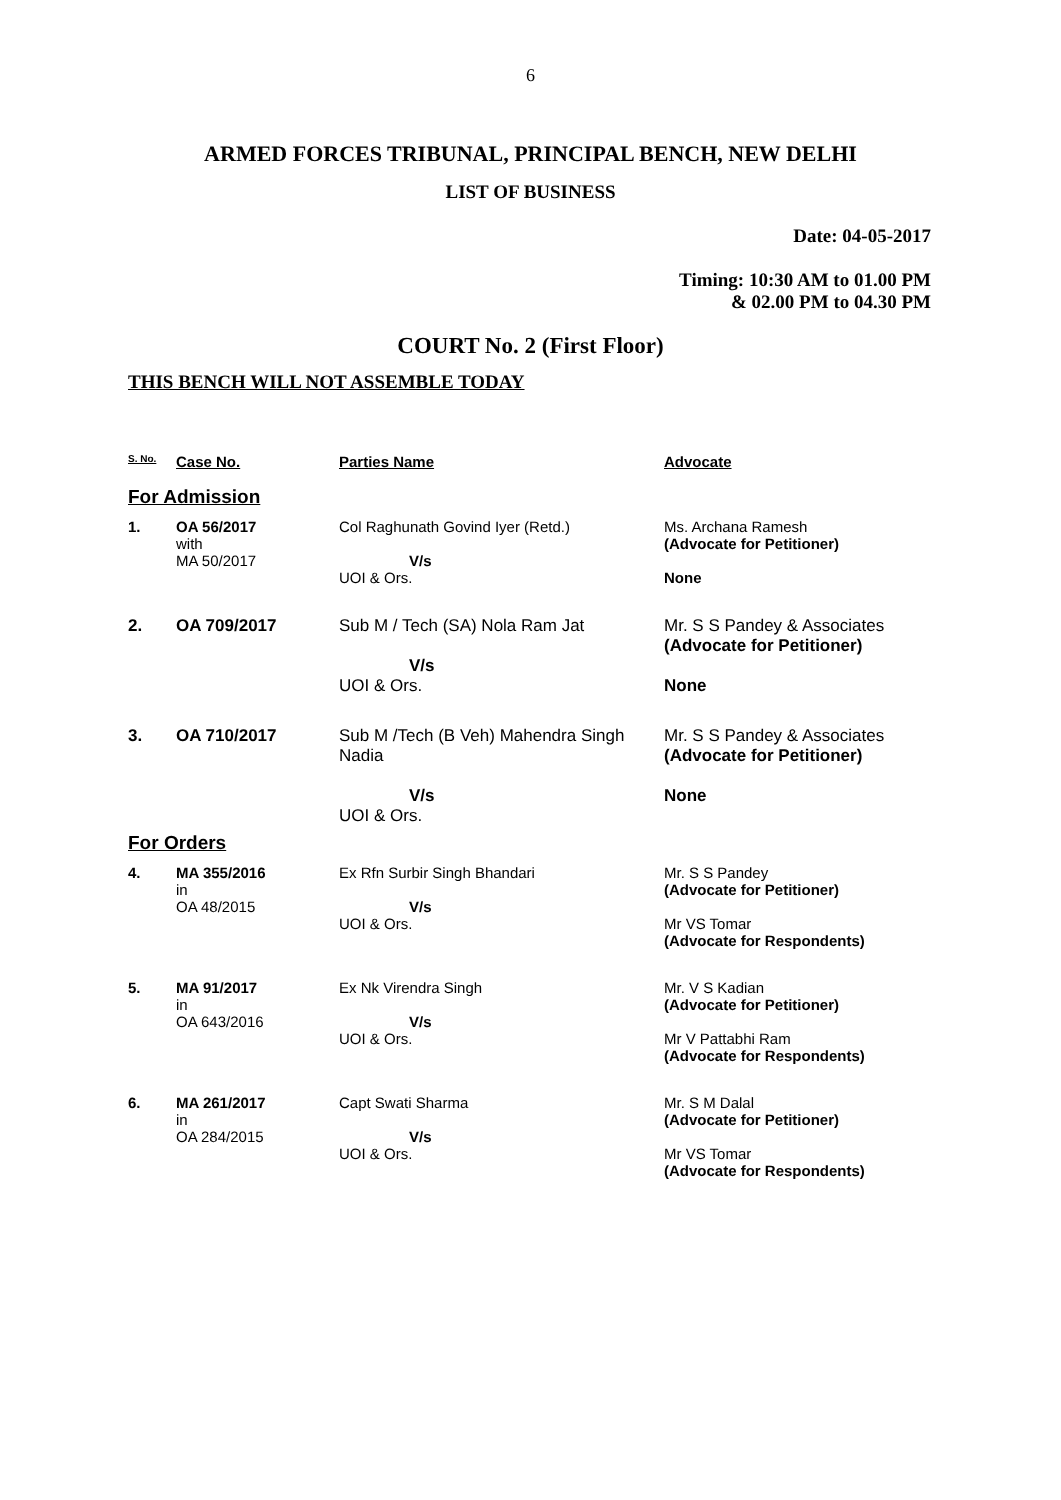6
ARMED FORCES TRIBUNAL, PRINCIPAL BENCH, NEW DELHI
LIST OF BUSINESS
Date: 04-05-2017
Timing: 10:30 AM to 01.00 PM
& 02.00 PM to 04.30 PM
COURT No. 2 (First Floor)
THIS BENCH WILL NOT ASSEMBLE TODAY
| S. No. | Case No. | Parties Name | Advocate |
| --- | --- | --- | --- |
| For Admission | | | |
| 1. | OA 56/2017 with MA 50/2017 | Col Raghunath Govind Iyer (Retd.) V/s UOI & Ors. | Ms. Archana Ramesh (Advocate for Petitioner) None |
| 2. | OA 709/2017 | Sub M / Tech (SA) Nola Ram Jat V/s UOI & Ors. | Mr. S S Pandey & Associates (Advocate for Petitioner) None |
| 3. | OA 710/2017 | Sub M /Tech (B Veh) Mahendra Singh Nadia V/s UOI & Ors. | Mr. S S Pandey & Associates (Advocate for Petitioner) None |
| For Orders | | | |
| 4. | MA 355/2016 in OA 48/2015 | Ex Rfn Surbir Singh Bhandari V/s UOI & Ors. | Mr. S S Pandey (Advocate for Petitioner) Mr VS Tomar (Advocate for Respondents) |
| 5. | MA 91/2017 in OA 643/2016 | Ex Nk Virendra Singh V/s UOI & Ors. | Mr. V S Kadian (Advocate for Petitioner) Mr V Pattabhi Ram (Advocate for Respondents) |
| 6. | MA 261/2017 in OA 284/2015 | Capt Swati Sharma V/s UOI & Ors. | Mr. S M Dalal (Advocate for Petitioner) Mr VS Tomar (Advocate for Respondents) |